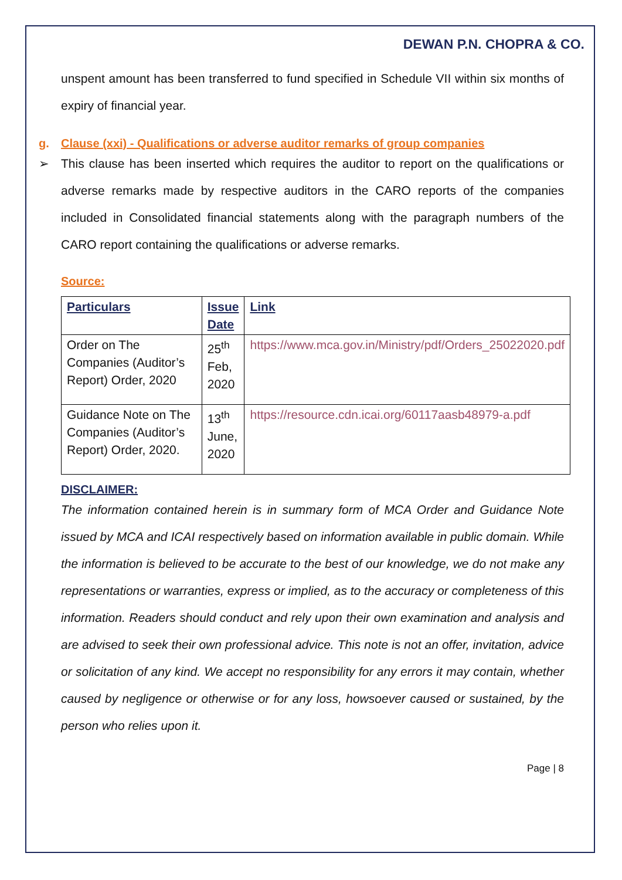DEWAN P.N. CHOPRA & CO.
unspent amount has been transferred to fund specified in Schedule VII within six months of expiry of financial year.
g. Clause (xxi) - Qualifications or adverse auditor remarks of group companies
➢ This clause has been inserted which requires the auditor to report on the qualifications or adverse remarks made by respective auditors in the CARO reports of the companies included in Consolidated financial statements along with the paragraph numbers of the CARO report containing the qualifications or adverse remarks.
Source:
| Particulars | Issue Date | Link |
| --- | --- | --- |
| Order on The Companies (Auditor’s Report) Order, 2020 | 25<sup>th</sup> Feb, 2020 | https://www.mca.gov.in/Ministry/pdf/Orders_25022020.pdf |
| Guidance Note on The Companies (Auditor’s Report) Order, 2020. | 13<sup>th</sup> June, 2020 | https://resource.cdn.icai.org/60117aasb48979-a.pdf |
DISCLAIMER:
The information contained herein is in summary form of MCA Order and Guidance Note issued by MCA and ICAI respectively based on information available in public domain. While the information is believed to be accurate to the best of our knowledge, we do not make any representations or warranties, express or implied, as to the accuracy or completeness of this information. Readers should conduct and rely upon their own examination and analysis and are advised to seek their own professional advice. This note is not an offer, invitation, advice or solicitation of any kind. We accept no responsibility for any errors it may contain, whether caused by negligence or otherwise or for any loss, howsoever caused or sustained, by the person who relies upon it.
Page | 8